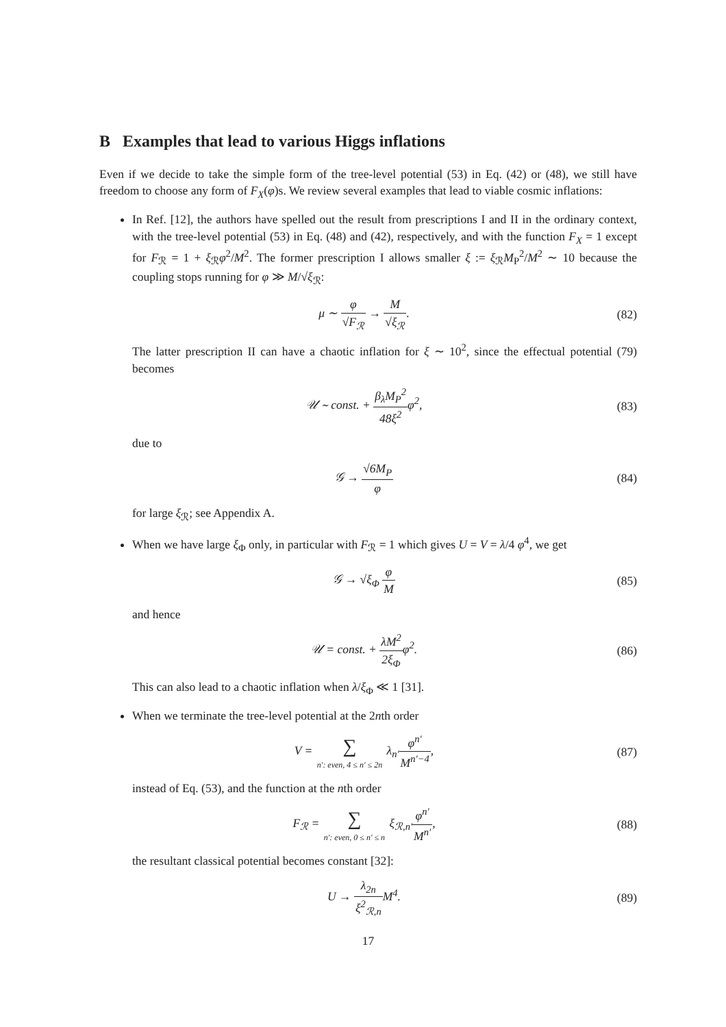B Examples that lead to various Higgs inflations
Even if we decide to take the simple form of the tree-level potential (53) in Eq. (42) or (48), we still have freedom to choose any form of F<sub>X</sub>(φ)s. We review several examples that lead to viable cosmic inflations:
In Ref. [12], the authors have spelled out the result from prescriptions I and II in the ordinary context, with the tree-level potential (53) in Eq. (48) and (42), respectively, and with the function F<sub>X</sub> = 1 except for F<sub>ℛ</sub> = 1 + ξ<sub>ℛ</sub>φ<sup>2</sup>/M<sup>2</sup>. The former prescription I allows smaller ξ := ξ<sub>ℛ</sub>M<sub>P</sub><sup>2</sup>/M<sup>2</sup> ∼ 10 because the coupling stops running for φ ≫ M/√ξ<sub>ℛ</sub>:
μ ∼ φ √F<sub>ℛ</sub> → M √ξ<sub>ℛ</sub>. (82)
The latter prescription II can have a chaotic inflation for ξ ∼ 10<sup>2</sup>, since the effectual potential (79) becomes
𝒰 ∼ const. + β<sub>λ</sub>M<sub>P</sub><sup>2</sup> 48ξ<sup>2</sup>φ<sup>2</sup>, (83)
due to
𝒢 → √6M<sub>P</sub> φ (84)
for large ξ<sub>ℛ</sub>; see Appendix A.
When we have large ξ<sub>Φ</sub> only, in particular with F<sub>ℛ</sub> = 1 which gives U = V = λ/4 φ<sup>4</sup>, we get
𝒢 → √ξ<sub>Φ</sub> φ M (85)
and hence
𝒰 = const. + λM<sup>2</sup> 2ξ<sub>Φ</sub>φ<sup>2</sup>. (86)
This can also lead to a chaotic inflation when λ/ξ<sub>Φ</sub> ≪ 1 [31].
When we terminate the tree-level potential at the 2nth order
V = ∑ n′: even, 4 ≤ n′ ≤ 2n λ<sub>n′</sub>φ<sup>n′</sup> M<sup>n′−4</sup>,
(87)
instead of Eq. (53), and the function at the nth order
F<sub>ℛ</sub> = ∑ n′: even, 0 ≤ n′ ≤ n ξ<sub>ℛ,n′</sub>φ<sup>n′</sup> M<sup>n′</sup>,
(88)
the resultant classical potential becomes constant [32]:
U → λ<sub>2n</sub> ξ<sup>2</sup><sub>ℛ,n</sub> M<sup>4</sup>. (89)
17